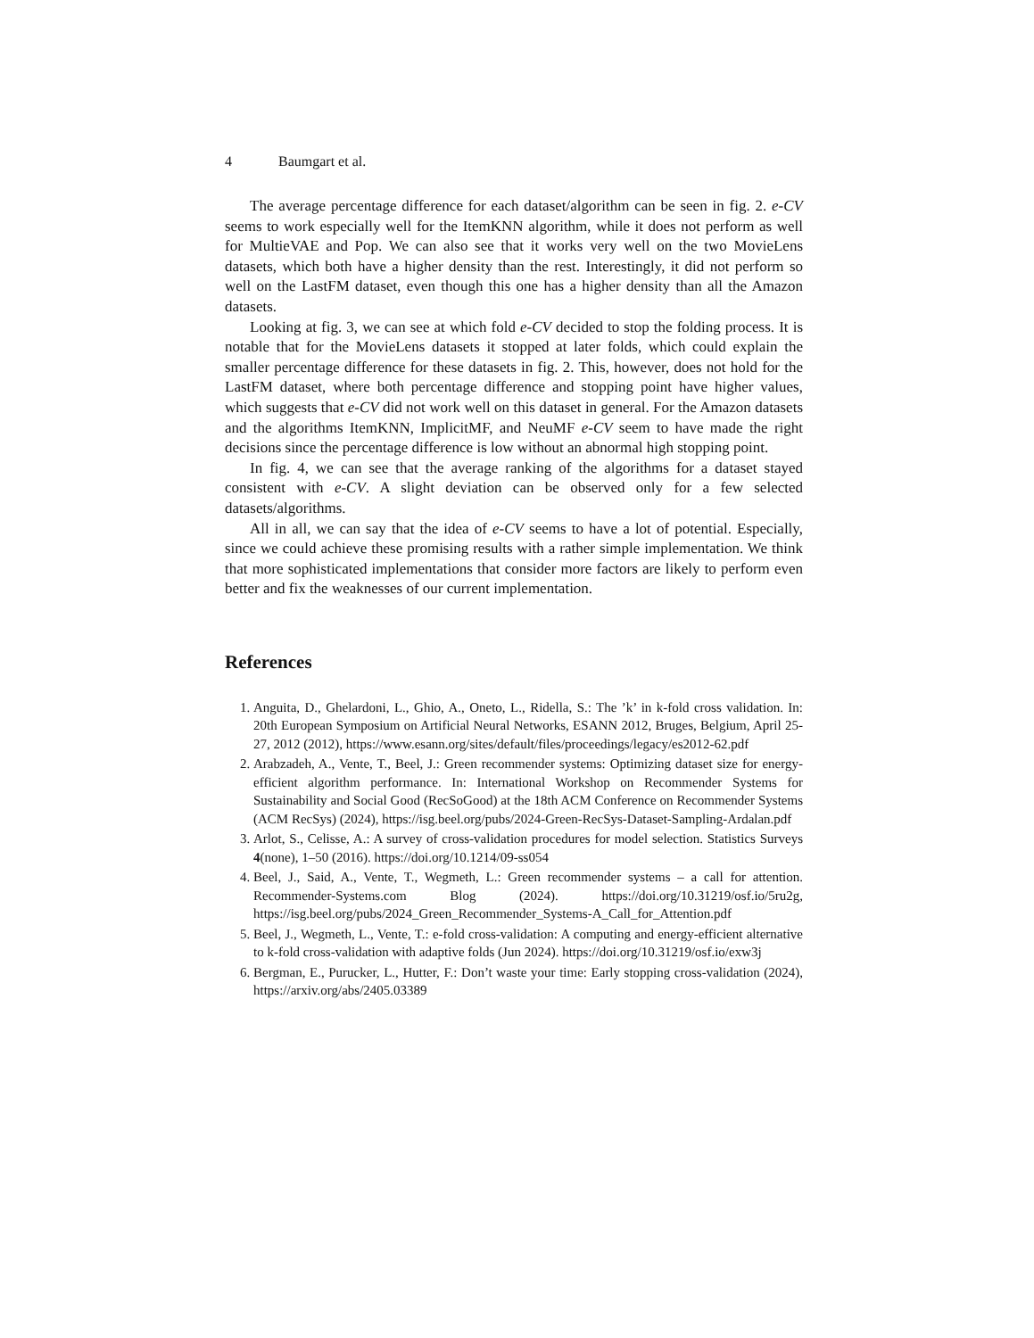4 Baumgart et al.
The average percentage difference for each dataset/algorithm can be seen in fig. 2. e-CV seems to work especially well for the ItemKNN algorithm, while it does not perform as well for MultieVAE and Pop. We can also see that it works very well on the two MovieLens datasets, which both have a higher density than the rest. Interestingly, it did not perform so well on the LastFM dataset, even though this one has a higher density than all the Amazon datasets.
Looking at fig. 3, we can see at which fold e-CV decided to stop the folding process. It is notable that for the MovieLens datasets it stopped at later folds, which could explain the smaller percentage difference for these datasets in fig. 2. This, however, does not hold for the LastFM dataset, where both percentage difference and stopping point have higher values, which suggests that e-CV did not work well on this dataset in general. For the Amazon datasets and the algorithms ItemKNN, ImplicitMF, and NeuMF e-CV seem to have made the right decisions since the percentage difference is low without an abnormal high stopping point.
In fig. 4, we can see that the average ranking of the algorithms for a dataset stayed consistent with e-CV. A slight deviation can be observed only for a few selected datasets/algorithms.
All in all, we can say that the idea of e-CV seems to have a lot of potential. Especially, since we could achieve these promising results with a rather simple implementation. We think that more sophisticated implementations that consider more factors are likely to perform even better and fix the weaknesses of our current implementation.
References
1. Anguita, D., Ghelardoni, L., Ghio, A., Oneto, L., Ridella, S.: The ’k’ in k-fold cross validation. In: 20th European Symposium on Artificial Neural Networks, ESANN 2012, Bruges, Belgium, April 25-27, 2012 (2012), https://www.esann.org/sites/default/files/proceedings/legacy/es2012-62.pdf
2. Arabzadeh, A., Vente, T., Beel, J.: Green recommender systems: Optimizing dataset size for energy-efficient algorithm performance. In: International Workshop on Recommender Systems for Sustainability and Social Good (RecSoGood) at the 18th ACM Conference on Recommender Systems (ACM RecSys) (2024), https://isg.beel.org/pubs/2024-Green-RecSys-Dataset-Sampling-Ardalan.pdf
3. Arlot, S., Celisse, A.: A survey of cross-validation procedures for model selection. Statistics Surveys 4(none), 1–50 (2016). https://doi.org/10.1214/09-ss054
4. Beel, J., Said, A., Vente, T., Wegmeth, L.: Green recommender systems – a call for attention. Recommender-Systems.com Blog (2024). https://doi.org/10.31219/osf.io/5ru2g, https://isg.beel.org/pubs/2024_Green_Recommender_Systems-A_Call_for_Attention.pdf
5. Beel, J., Wegmeth, L., Vente, T.: e-fold cross-validation: A computing and energy-efficient alternative to k-fold cross-validation with adaptive folds (Jun 2024). https://doi.org/10.31219/osf.io/exw3j
6. Bergman, E., Purucker, L., Hutter, F.: Don’t waste your time: Early stopping cross-validation (2024), https://arxiv.org/abs/2405.03389